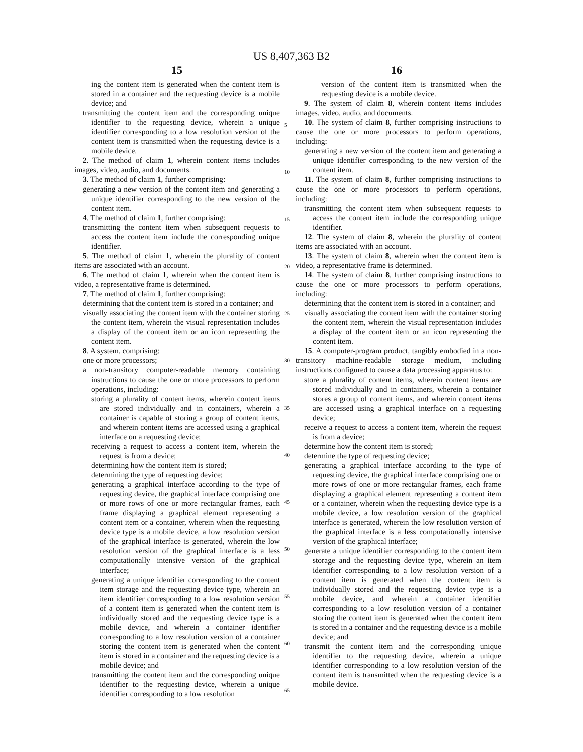US 8,407,363 B2
15 16
ing the content item is generated when the content item is stored in a container and the requesting device is a mobile device; and
transmitting the content item and the corresponding unique identifier to the requesting device, wherein a unique identifier corresponding to a low resolution version of the content item is transmitted when the requesting device is a mobile device.
2. The method of claim 1, wherein content items includes images, video, audio, and documents.
3. The method of claim 1, further comprising:
generating a new version of the content item and generating a unique identifier corresponding to the new version of the content item.
4. The method of claim 1, further comprising:
transmitting the content item when subsequent requests to access the content item include the corresponding unique identifier.
5. The method of claim 1, wherein the plurality of content items are associated with an account.
6. The method of claim 1, wherein when the content item is video, a representative frame is determined.
7. The method of claim 1, further comprising:
determining that the content item is stored in a container; and
visually associating the content item with the container storing the content item, wherein the visual representation includes a display of the content item or an icon representing the content item.
8. A system, comprising:
one or more processors;
a non-transitory computer-readable memory containing instructions to cause the one or more processors to perform operations, including:
storing a plurality of content items, wherein content items are stored individually and in containers, wherein a container is capable of storing a group of content items, and wherein content items are accessed using a graphical interface on a requesting device;
receiving a request to access a content item, wherein the request is from a device;
determining how the content item is stored;
determining the type of requesting device;
generating a graphical interface according to the type of requesting device, the graphical interface comprising one or more rows of one or more rectangular frames, each frame displaying a graphical element representing a content item or a container, wherein when the requesting device type is a mobile device, a low resolution version of the graphical interface is generated, wherein the low resolution version of the graphical interface is a less computationally intensive version of the graphical interface;
generating a unique identifier corresponding to the content item storage and the requesting device type, wherein an item identifier corresponding to a low resolution version of a content item is generated when the content item is individually stored and the requesting device type is a mobile device, and wherein a container identifier corresponding to a low resolution version of a container storing the content item is generated when the content item is stored in a container and the requesting device is a mobile device; and
transmitting the content item and the corresponding unique identifier to the requesting device, wherein a unique identifier corresponding to a low resolution
5
10
15
20
25
30
35
40
45
50
55
60
65
version of the content item is transmitted when the requesting device is a mobile device.
9. The system of claim 8, wherein content items includes images, video, audio, and documents.
10. The system of claim 8, further comprising instructions to cause the one or more processors to perform operations, including:
generating a new version of the content item and generating a unique identifier corresponding to the new version of the content item.
11. The system of claim 8, further comprising instructions to cause the one or more processors to perform operations, including:
transmitting the content item when subsequent requests to access the content item include the corresponding unique identifier.
12. The system of claim 8, wherein the plurality of content items are associated with an account.
13. The system of claim 8, wherein when the content item is video, a representative frame is determined.
14. The system of claim 8, further comprising instructions to cause the one or more processors to perform operations, including:
determining that the content item is stored in a container; and
visually associating the content item with the container storing the content item, wherein the visual representation includes a display of the content item or an icon representing the content item.
15. A computer-program product, tangibly embodied in a non-transitory machine-readable storage medium, including instructions configured to cause a data processing apparatus to:
store a plurality of content items, wherein content items are stored individually and in containers, wherein a container stores a group of content items, and wherein content items are accessed using a graphical interface on a requesting device;
receive a request to access a content item, wherein the request is from a device;
determine how the content item is stored;
determine the type of requesting device;
generating a graphical interface according to the type of requesting device, the graphical interface comprising one or more rows of one or more rectangular frames, each frame displaying a graphical element representing a content item or a container, wherein when the requesting device type is a mobile device, a low resolution version of the graphical interface is generated, wherein the low resolution version of the graphical interface is a less computationally intensive version of the graphical interface;
generate a unique identifier corresponding to the content item storage and the requesting device type, wherein an item identifier corresponding to a low resolution version of a content item is generated when the content item is individually stored and the requesting device type is a mobile device, and wherein a container identifier corresponding to a low resolution version of a container storing the content item is generated when the content item is stored in a container and the requesting device is a mobile device; and
transmit the content item and the corresponding unique identifier to the requesting device, wherein a unique identifier corresponding to a low resolution version of the content item is transmitted when the requesting device is a mobile device.